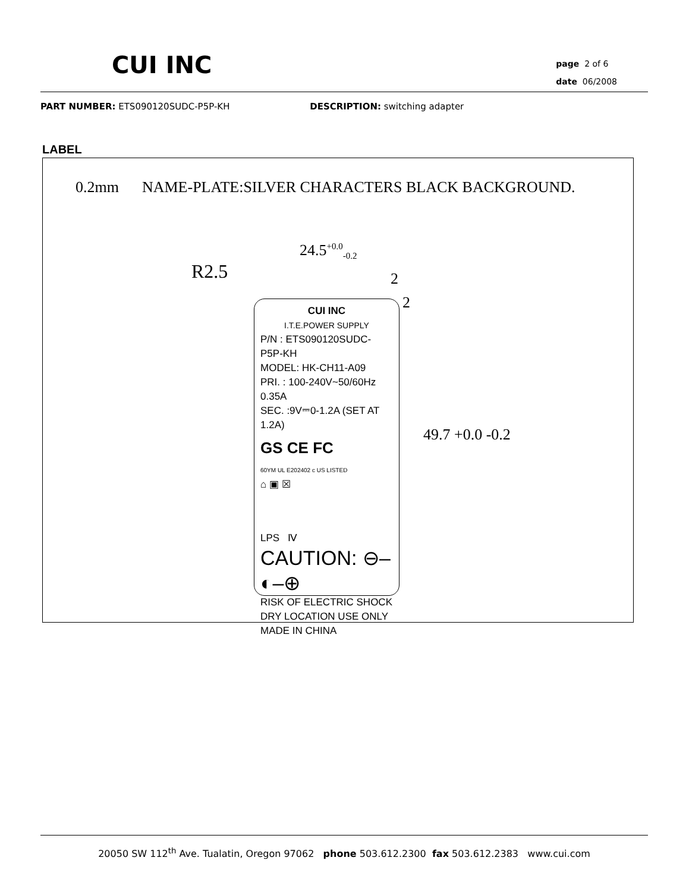CUI INC
page 2 of 6
date 06/2008
PART NUMBER: ETS090120SUDC-P5P-KH DESCRIPTION: switching adapter
LABEL
0.2mm NAME-PLATE:SILVER CHARACTERS BLACK BACKGROUND.
R2.5
24.5<sup>+0.0</sup><sub>-0.2</sub>
2
2
49.7 +0.0 -0.2
CUI INC
I.T.E.POWER SUPPLY
P/N : ETS090120SUDC-P5P-KH
MODEL: HK-CH11-A09
PRI. : 100-240V~50/60Hz 0.35A
SEC. :9V⎓0-1.2A (SET AT 1.2A)
GS CE FC
60YM UL E202402 c US LISTED
⌂ ▣ ☒
LPS Ⅳ
CAUTION: ⊖–◐–⊕
RISK OF ELECTRIC SHOCK
DRY LOCATION USE ONLY
MADE IN CHINA
20050 SW 112<sup>th</sup> Ave. Tualatin, Oregon 97062 phone 503.612.2300 fax 503.612.2383 www.cui.com